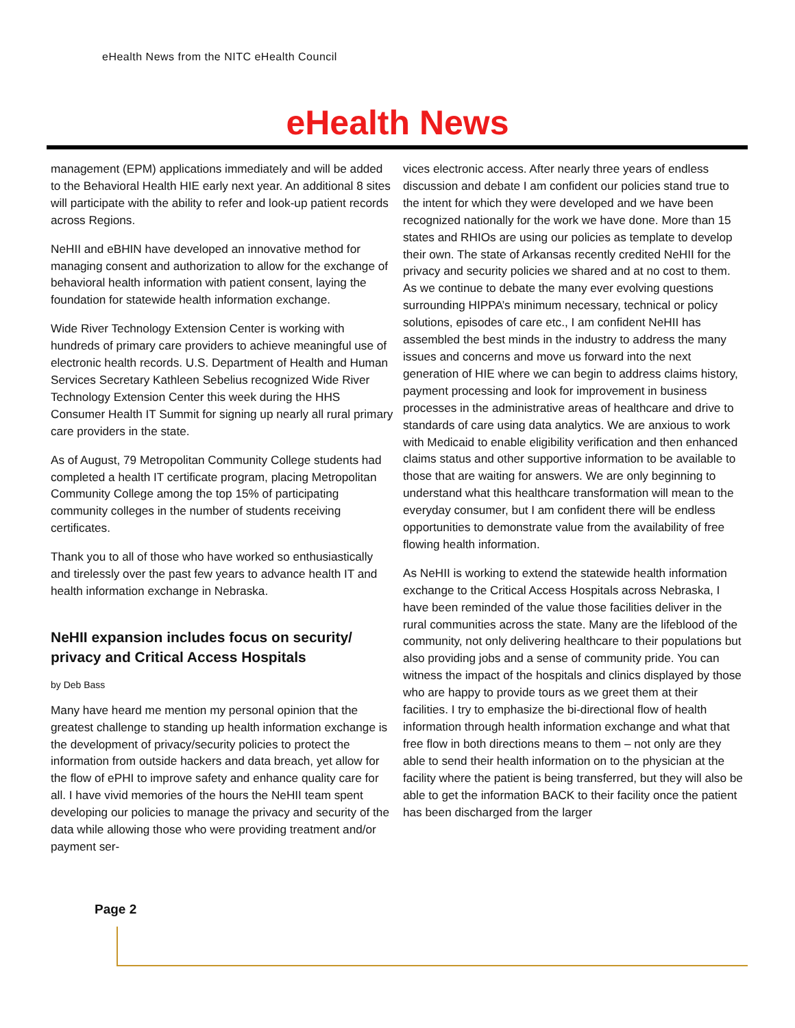eHealth News from the NITC eHealth Council
eHealth News
management (EPM) applications immediately and will be added to the Behavioral Health HIE early next year. An additional 8 sites will participate with the ability to refer and look-up patient records across Regions.
NeHII and eBHIN have developed an innovative method for managing consent and authorization to allow for the exchange of behavioral health information with patient consent, laying the foundation for statewide health information exchange.
Wide River Technology Extension Center is working with hundreds of primary care providers to achieve meaningful use of electronic health records. U.S. Department of Health and Human Services Secretary Kathleen Sebelius recognized Wide River Technology Extension Center this week during the HHS Consumer Health IT Summit for signing up nearly all rural primary care providers in the state.
As of August, 79 Metropolitan Community College students had completed a health IT certificate program, placing Metropolitan Community College among the top 15% of participating community colleges in the number of students receiving certificates.
Thank you to all of those who have worked so enthusiastically and tirelessly over the past few years to advance health IT and health information exchange in Nebraska.
NeHII expansion includes focus on security/ privacy and Critical Access Hospitals
by Deb Bass
Many have heard me mention my personal opinion that the greatest challenge to standing up health information exchange is the development of privacy/security policies to protect the information from outside hackers and data breach, yet allow for the flow of ePHI to improve safety and enhance quality care for all. I have vivid memories of the hours the NeHII team spent developing our policies to manage the privacy and security of the data while allowing those who were providing treatment and/or payment ser-
vices electronic access. After nearly three years of endless discussion and debate I am confident our policies stand true to the intent for which they were developed and we have been recognized nationally for the work we have done. More than 15 states and RHIOs are using our policies as template to develop their own. The state of Arkansas recently credited NeHII for the privacy and security policies we shared and at no cost to them. As we continue to debate the many ever evolving questions surrounding HIPPA’s minimum necessary, technical or policy solutions, episodes of care etc., I am confident NeHII has assembled the best minds in the industry to address the many issues and concerns and move us forward into the next generation of HIE where we can begin to address claims history, payment processing and look for improvement in business processes in the administrative areas of healthcare and drive to standards of care using data analytics. We are anxious to work with Medicaid to enable eligibility verification and then enhanced claims status and other supportive information to be available to those that are waiting for answers. We are only beginning to understand what this healthcare transformation will mean to the everyday consumer, but I am confident there will be endless opportunities to demonstrate value from the availability of free flowing health information.
As NeHII is working to extend the statewide health information exchange to the Critical Access Hospitals across Nebraska, I have been reminded of the value those facilities deliver in the rural communities across the state. Many are the lifeblood of the community, not only delivering healthcare to their populations but also providing jobs and a sense of community pride. You can witness the impact of the hospitals and clinics displayed by those who are happy to provide tours as we greet them at their facilities. I try to emphasize the bi-directional flow of health information through health information exchange and what that free flow in both directions means to them – not only are they able to send their health information on to the physician at the facility where the patient is being transferred, but they will also be able to get the information BACK to their facility once the patient has been discharged from the larger
Page 2